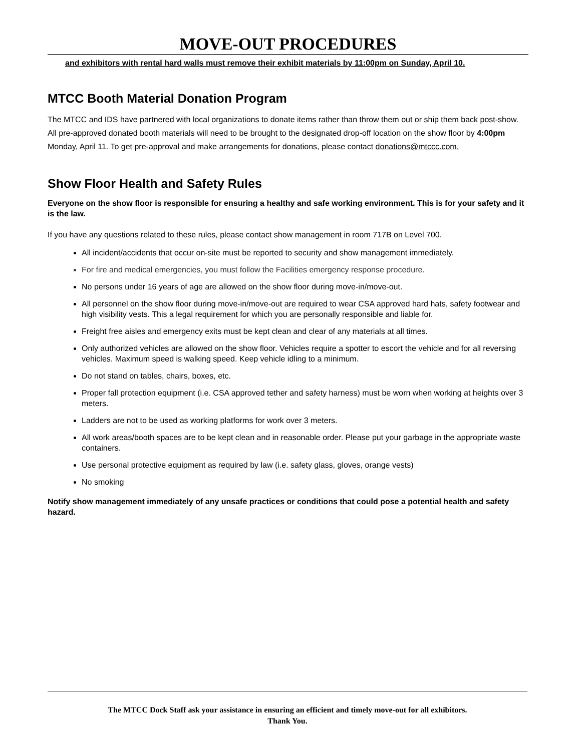MOVE-OUT PROCEDURES
and exhibitors with rental hard walls must remove their exhibit materials by 11:00pm on Sunday, April 10.
MTCC Booth Material Donation Program
The MTCC and IDS have partnered with local organizations to donate items rather than throw them out or ship them back post-show. All pre-approved donated booth materials will need to be brought to the designated drop-off location on the show floor by 4:00pm Monday, April 11. To get pre-approval and make arrangements for donations, please contact donations@mtccc.com.
Show Floor Health and Safety Rules
Everyone on the show floor is responsible for ensuring a healthy and safe working environment. This is for your safety and it is the law.
If you have any questions related to these rules, please contact show management in room 717B on Level 700.
All incident/accidents that occur on-site must be reported to security and show management immediately.
For fire and medical emergencies, you must follow the Facilities emergency response procedure.
No persons under 16 years of age are allowed on the show floor during move-in/move-out.
All personnel on the show floor during move-in/move-out are required to wear CSA approved hard hats, safety footwear and high visibility vests. This a legal requirement for which you are personally responsible and liable for.
Freight free aisles and emergency exits must be kept clean and clear of any materials at all times.
Only authorized vehicles are allowed on the show floor. Vehicles require a spotter to escort the vehicle and for all reversing vehicles. Maximum speed is walking speed. Keep vehicle idling to a minimum.
Do not stand on tables, chairs, boxes, etc.
Proper fall protection equipment (i.e. CSA approved tether and safety harness) must be worn when working at heights over 3 meters.
Ladders are not to be used as working platforms for work over 3 meters.
All work areas/booth spaces are to be kept clean and in reasonable order. Please put your garbage in the appropriate waste containers.
Use personal protective equipment as required by law (i.e. safety glass, gloves, orange vests)
No smoking
Notify show management immediately of any unsafe practices or conditions that could pose a potential health and safety hazard.
The MTCC Dock Staff ask your assistance in ensuring an efficient and timely move-out for all exhibitors.
Thank You.